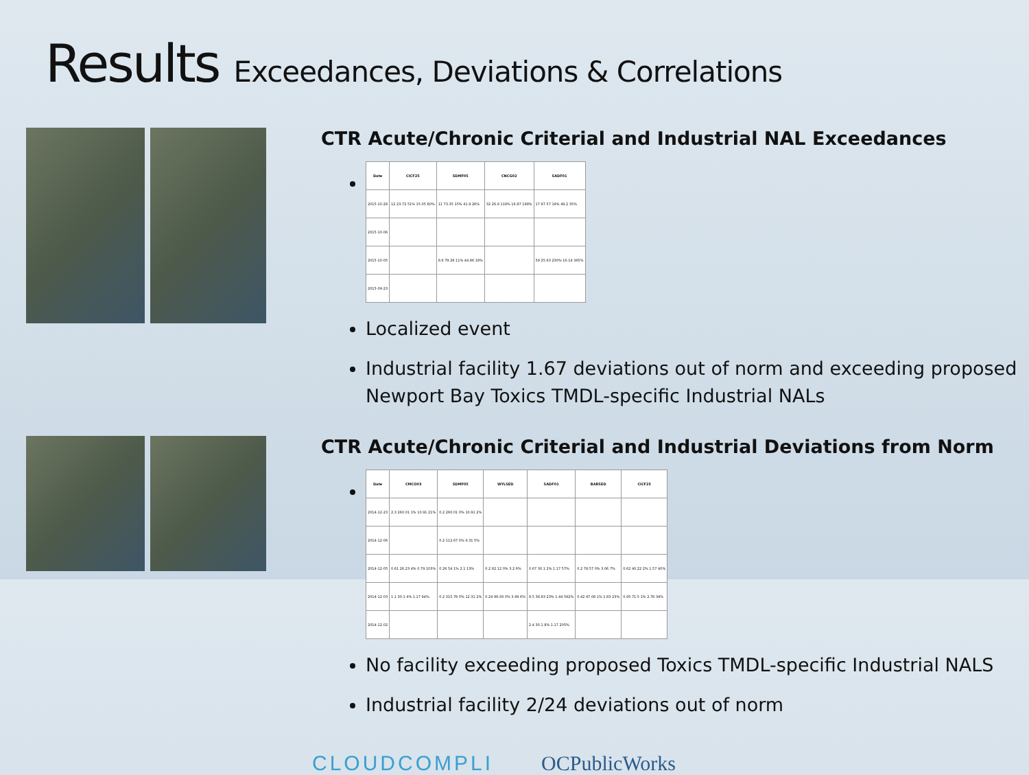Results Exceedances, Deviations & Correlations
CTR Acute/Chronic Criterial and Industrial NAL Exceedances
| Date | CICF25 | SDMF05 | CNCG02 | SADF01 |
| --- | --- | --- | --- | --- |
| 2015-10-28 | 12 23.72 51% 15.05 80% | 11 73.35 15% 41.9 26% | 32 26.9 119% 16.87 198% | 17 87.57 19% 49.2 35% |
| 2015-10-06 | | | | |
| 2015-10-05 | | 8.6 79.29 11% 44.86 19% | | 59 25.63 230% 16.14 365% |
| 2015-09-23 | | | | |
Localized event
Industrial facility 1.67 deviations out of norm and exceeding proposed Newport Bay Toxics TMDL-specific Industrial NALs
CTR Acute/Chronic Criterial and Industrial Deviations from Norm
| Date | CMCO03 | SDMF05 | WYLSED | SADF01 | BARSED | CICF25 |
| --- | --- | --- | --- | --- | --- | --- |
| 2014-12-23 | 2.3 260.01 1% 10.91 21% | 0.2 260.01 0% 10.91 2% | | | | |
| 2014-12-06 | | 0.2 112.67 0% 6.31 5% | | | | |
| 2014-12-05 | 0.61 26.23 4% 0.79 103% | 0.26 54 1% 2.1 13% | 0.2 82.12 0% 3.2 6% | 0.67 30.1 2% 1.17 57% | 0.2 78.57 0% 3.06 7% | 0.62 40.22 2% 1.57 40% |
| 2014-12-03 | 1.1 30.1 4% 1.17 94% | 0.2 315.78 0% 12.31 2% | 0.24 99.93 0% 3.99 6% | 8.5 38.83 23% 1.44 592% | 0.42 47.08 1% 1.83 23% | 0.95 71.5 1% 2.78 34% |
| 2014-12-02 | | | | 2.4 30.1 8% 1.17 205% | | |
No facility exceeding proposed Toxics TMDL-specific Industrial NALS
Industrial facility 2/24 deviations out of norm
CLOUDCOMPLI OCPublicWorks